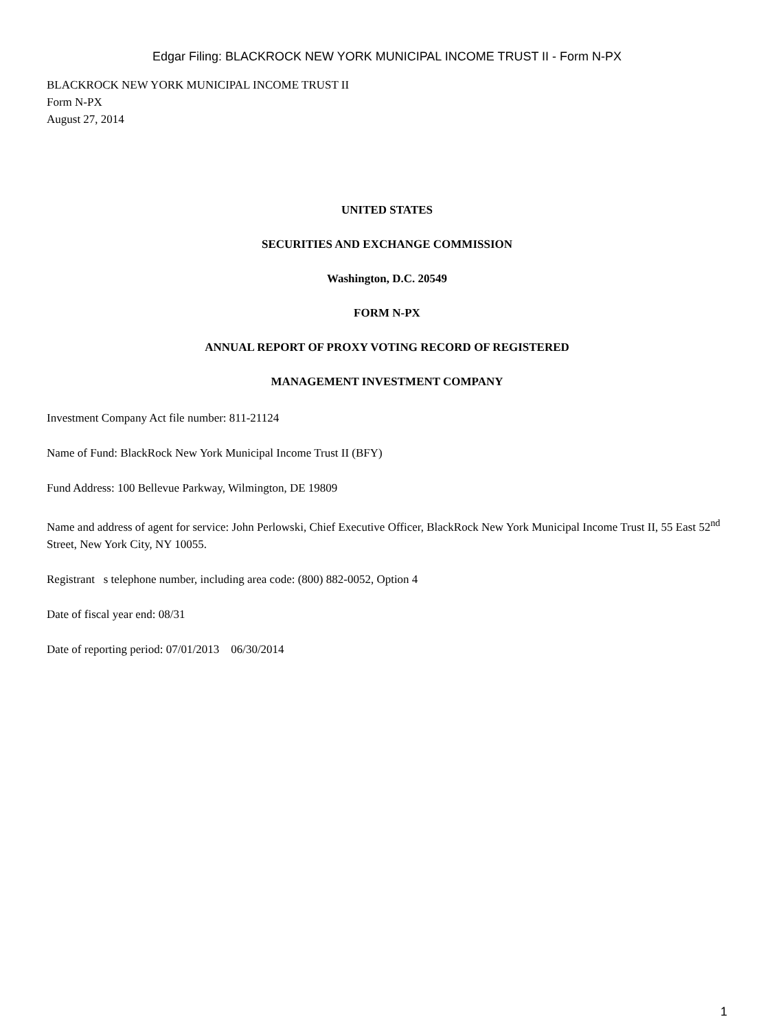Edgar Filing: BLACKROCK NEW YORK MUNICIPAL INCOME TRUST II - Form N-PX
BLACKROCK NEW YORK MUNICIPAL INCOME TRUST II
Form N-PX
August 27, 2014
UNITED STATES
SECURITIES AND EXCHANGE COMMISSION
Washington, D.C. 20549
FORM N-PX
ANNUAL REPORT OF PROXY VOTING RECORD OF REGISTERED
MANAGEMENT INVESTMENT COMPANY
Investment Company Act file number: 811-21124
Name of Fund: BlackRock New York Municipal Income Trust II (BFY)
Fund Address: 100 Bellevue Parkway, Wilmington, DE 19809
Name and address of agent for service: John Perlowski, Chief Executive Officer, BlackRock New York Municipal Income Trust II, 55 East 52<sup>nd</sup> Street, New York City, NY 10055.
Registrant s telephone number, including area code: (800) 882-0052, Option 4
Date of fiscal year end: 08/31
Date of reporting period: 07/01/2013 06/30/2014
1